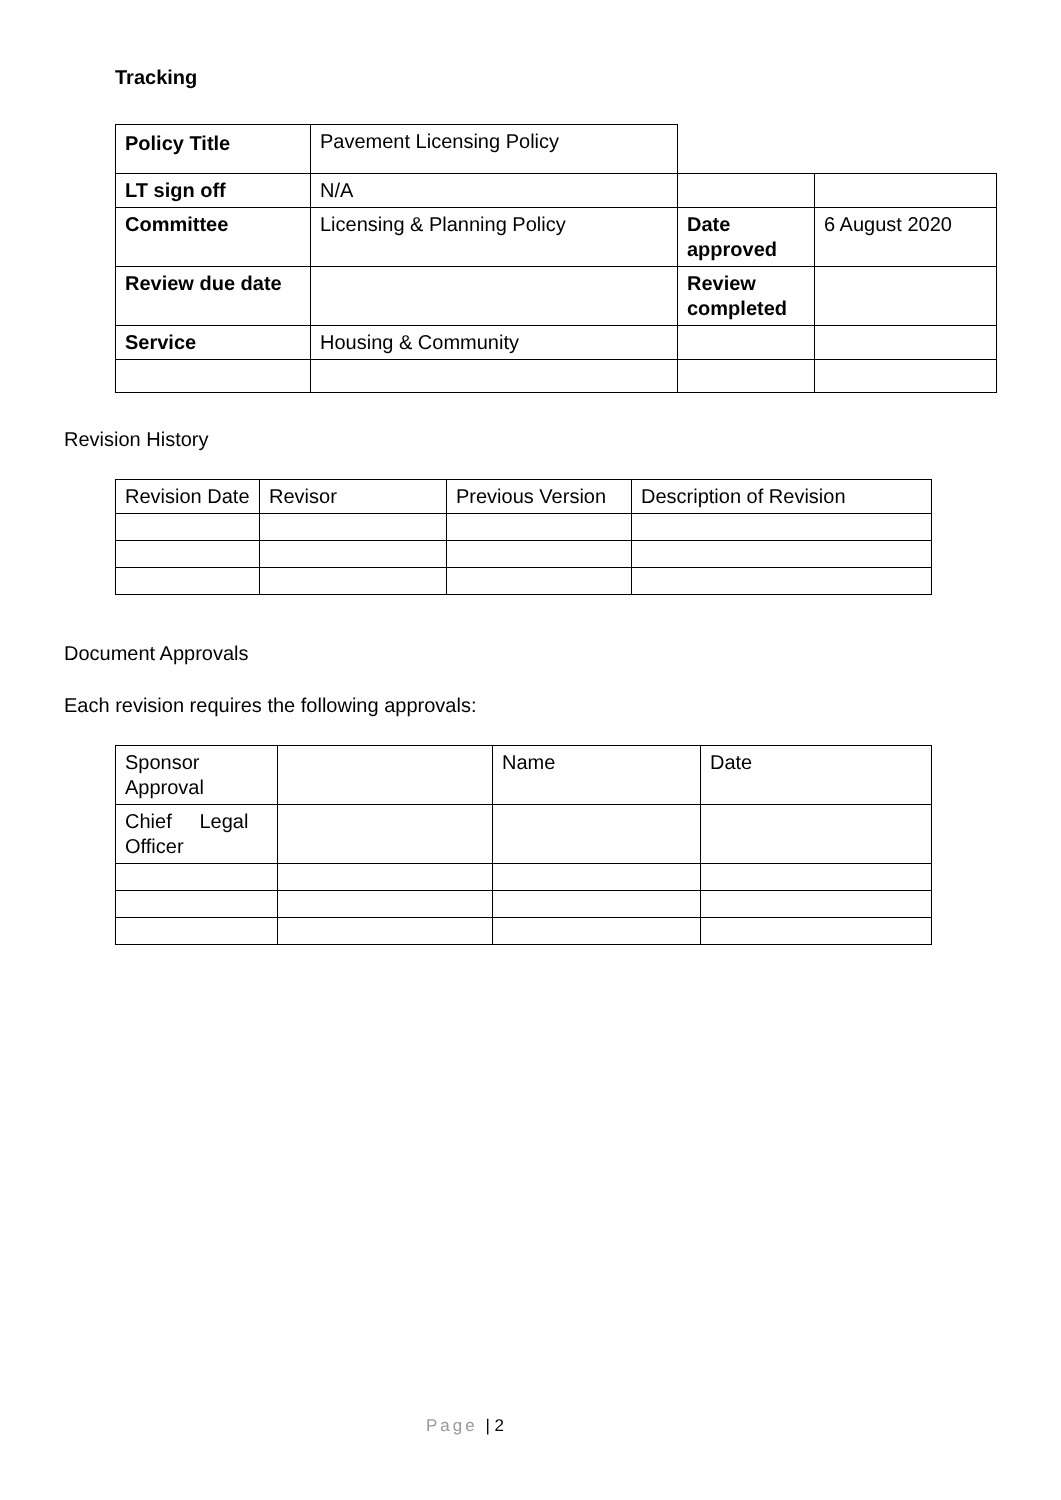Tracking
| Policy Title | Pavement Licensing Policy | | |
| LT sign off | N/A | | |
| Committee | Licensing & Planning Policy | Date approved | 6 August 2020 |
| Review due date | | Review completed | |
| Service | Housing & Community | | |
Revision History
| Revision Date | Revisor | Previous Version | Description of Revision |
Document Approvals
Each revision requires the following approvals:
| Sponsor Approval | | Name | Date |
| Chief Legal Officer | | | |
Page | 2